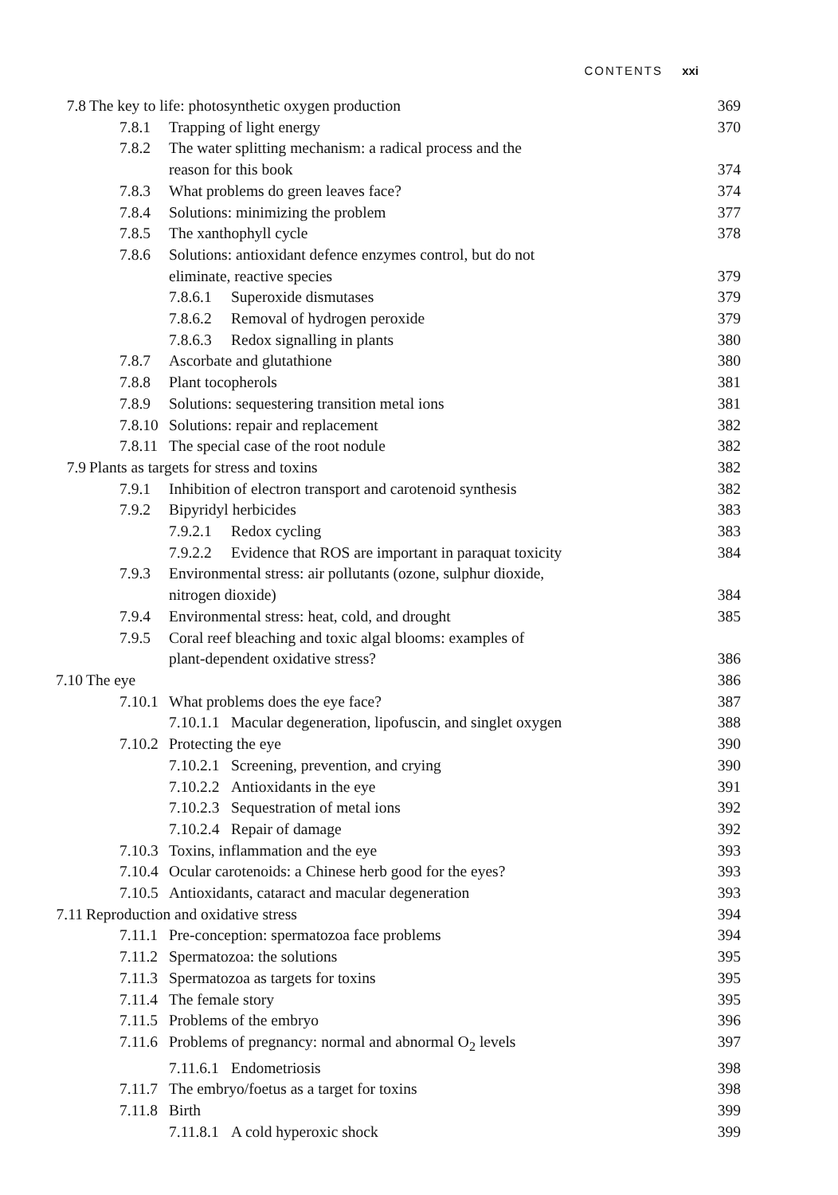CONTENTS xxi
7.8 The key to life: photosynthetic oxygen production 369
7.8.1 Trapping of light energy 370
7.8.2 The water splitting mechanism: a radical process and the
reason for this book
374
7.8.3 What problems do green leaves face? 374
7.8.4 Solutions: minimizing the problem 377
7.8.5 The xanthophyll cycle 378
7.8.6 Solutions: antioxidant defence enzymes control, but do not
eliminate, reactive species
379
7.8.6.1 Superoxide dismutases 379
7.8.6.2 Removal of hydrogen peroxide 379
7.8.6.3 Redox signalling in plants 380
7.8.7 Ascorbate and glutathione 380
7.8.8 Plant tocopherols 381
7.8.9 Solutions: sequestering transition metal ions 381
7.8.10 Solutions: repair and replacement 382
7.8.11 The special case of the root nodule 382
7.9 Plants as targets for stress and toxins 382
7.9.1 Inhibition of electron transport and carotenoid synthesis 382
7.9.2 Bipyridyl herbicides 383
7.9.2.1 Redox cycling 383
7.9.2.2 Evidence that ROS are important in paraquat toxicity 384
7.9.3 Environmental stress: air pollutants (ozone, sulphur dioxide,
nitrogen dioxide)
384
7.9.4 Environmental stress: heat, cold, and drought 385
7.9.5 Coral reef bleaching and toxic algal blooms: examples of
plant-dependent oxidative stress?
386
7.10 The eye 386
7.10.1 What problems does the eye face? 387
7.10.1.1 Macular degeneration, lipofuscin, and singlet oxygen 388
7.10.2 Protecting the eye 390
7.10.2.1 Screening, prevention, and crying 390
7.10.2.2 Antioxidants in the eye 391
7.10.2.3 Sequestration of metal ions 392
7.10.2.4 Repair of damage 392
7.10.3 Toxins, inflammation and the eye 393
7.10.4 Ocular carotenoids: a Chinese herb good for the eyes? 393
7.10.5 Antioxidants, cataract and macular degeneration 393
7.11 Reproduction and oxidative stress 394
7.11.1 Pre-conception: spermatozoa face problems 394
7.11.2 Spermatozoa: the solutions 395
7.11.3 Spermatozoa as targets for toxins 395
7.11.4 The female story 395
7.11.5 Problems of the embryo 396
7.11.6 Problems of pregnancy: normal and abnormal O<sub>2</sub> levels 397
7.11.6.1 Endometriosis 398
7.11.7 The embryo/foetus as a target for toxins 398
7.11.8 Birth 399
7.11.8.1 A cold hyperoxic shock 399